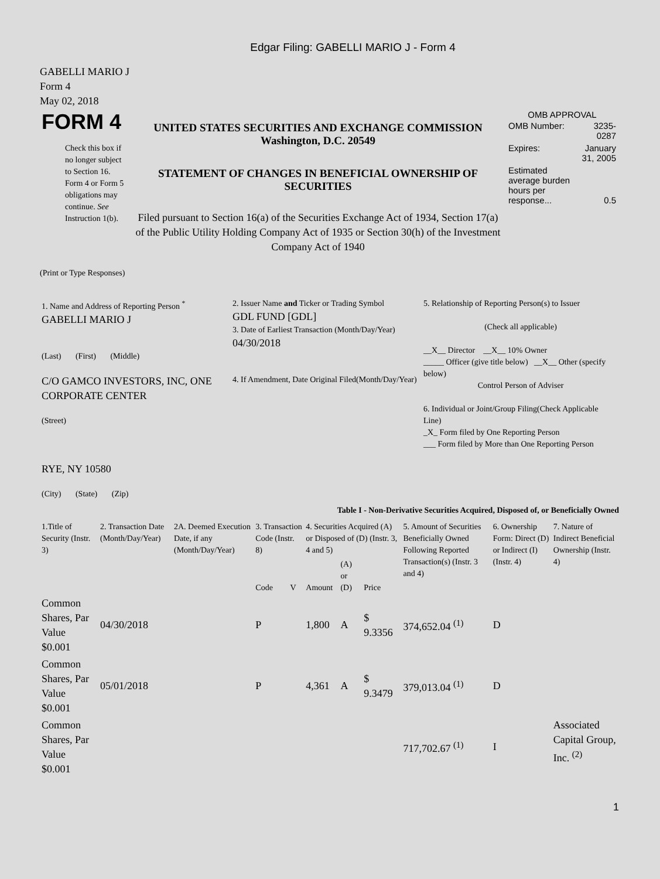Edgar Filing: GABELLI MARIO J - Form 4
GABELLI MARIO J
Form 4
May 02, 2018
| FORM 4 Check this box if no longer subject to Section 16. Form 4 or Form 5 obligations may continue. See Instruction 1(b). | UNITED STATES SECURITIES AND EXCHANGE COMMISSION Washington, D.C. 20549 STATEMENT OF CHANGES IN BENEFICIAL OWNERSHIP OF SECURITIES Filed pursuant to Section 16(a) of the Securities Exchange Act of 1934, Section 17(a) of the Public Utility Holding Company Act of 1935 or Section 30(h) of the Investment Company Act of 1940 | OMB APPROVAL / OMB Number: / 3235-0287 / / Expires: / January 31, 2005 / / Estimated average burden hours per response... / 0.5 / |
(Print or Type Responses)
| 1. Name and Address of Reporting Person <sup>*</sup> GABELLI MARIO J (Last) (First) (Middle) C/O GAMCO INVESTORS, INC, ONE CORPORATE CENTER (Street) RYE, NY 10580 (City) (State) (Zip) | 2. Issuer Name and Ticker or Trading Symbol GDL FUND [GDL] 3. Date of Earliest Transaction (Month/Day/Year) 04/30/2018 4. If Amendment, Date Original Filed(Month/Day/Year) | 5. Relationship of Reporting Person(s) to Issuer (Check all applicable) __X__ Director __X__ 10% Owner _____ Officer (give title below) __X__ Other (specify below) Control Person of Adviser 6. Individual or Joint/Group Filing(Check Applicable Line) _X_ Form filed by One Reporting Person ___ Form filed by More than One Reporting Person |
Table I - Non-Derivative Securities Acquired, Disposed of, or Beneficially Owned
| 1.Title of Security (Instr. 3) | 2. Transaction Date (Month/Day/Year) | 2A. Deemed Execution Date, if any (Month/Day/Year) | 3. Transaction Code (Instr. 8) | | 4. Securities Acquired (A) or Disposed of (D) (Instr. 3, 4 and 5) | | | 5. Amount of Securities Beneficially Owned Following Reported Transaction(s) (Instr. 3 and 4) | 6. Ownership Form: Direct (D) or Indirect (I) (Instr. 4) | 7. Nature of Indirect Beneficial Ownership (Instr. 4) |
| --- | --- | --- | --- | --- | --- | --- | --- | --- | --- | --- |
| | | | Code | V | Amount | (A) or (D) | Price | | | |
| Common Shares, Par Value $0.001 | 04/30/2018 | | P | | 1,800 | A | $ 9.3356 | 374,652.04 <sup>(1)</sup> | D | |
| Common Shares, Par Value $0.001 | 05/01/2018 | | P | | 4,361 | A | $ 9.3479 | 379,013.04 <sup>(1)</sup> | D | |
| Common Shares, Par Value $0.001 | | | | | | | | 717,702.67 <sup>(1)</sup> | I | Associated Capital Group, Inc. <sup>(2)</sup> |
1